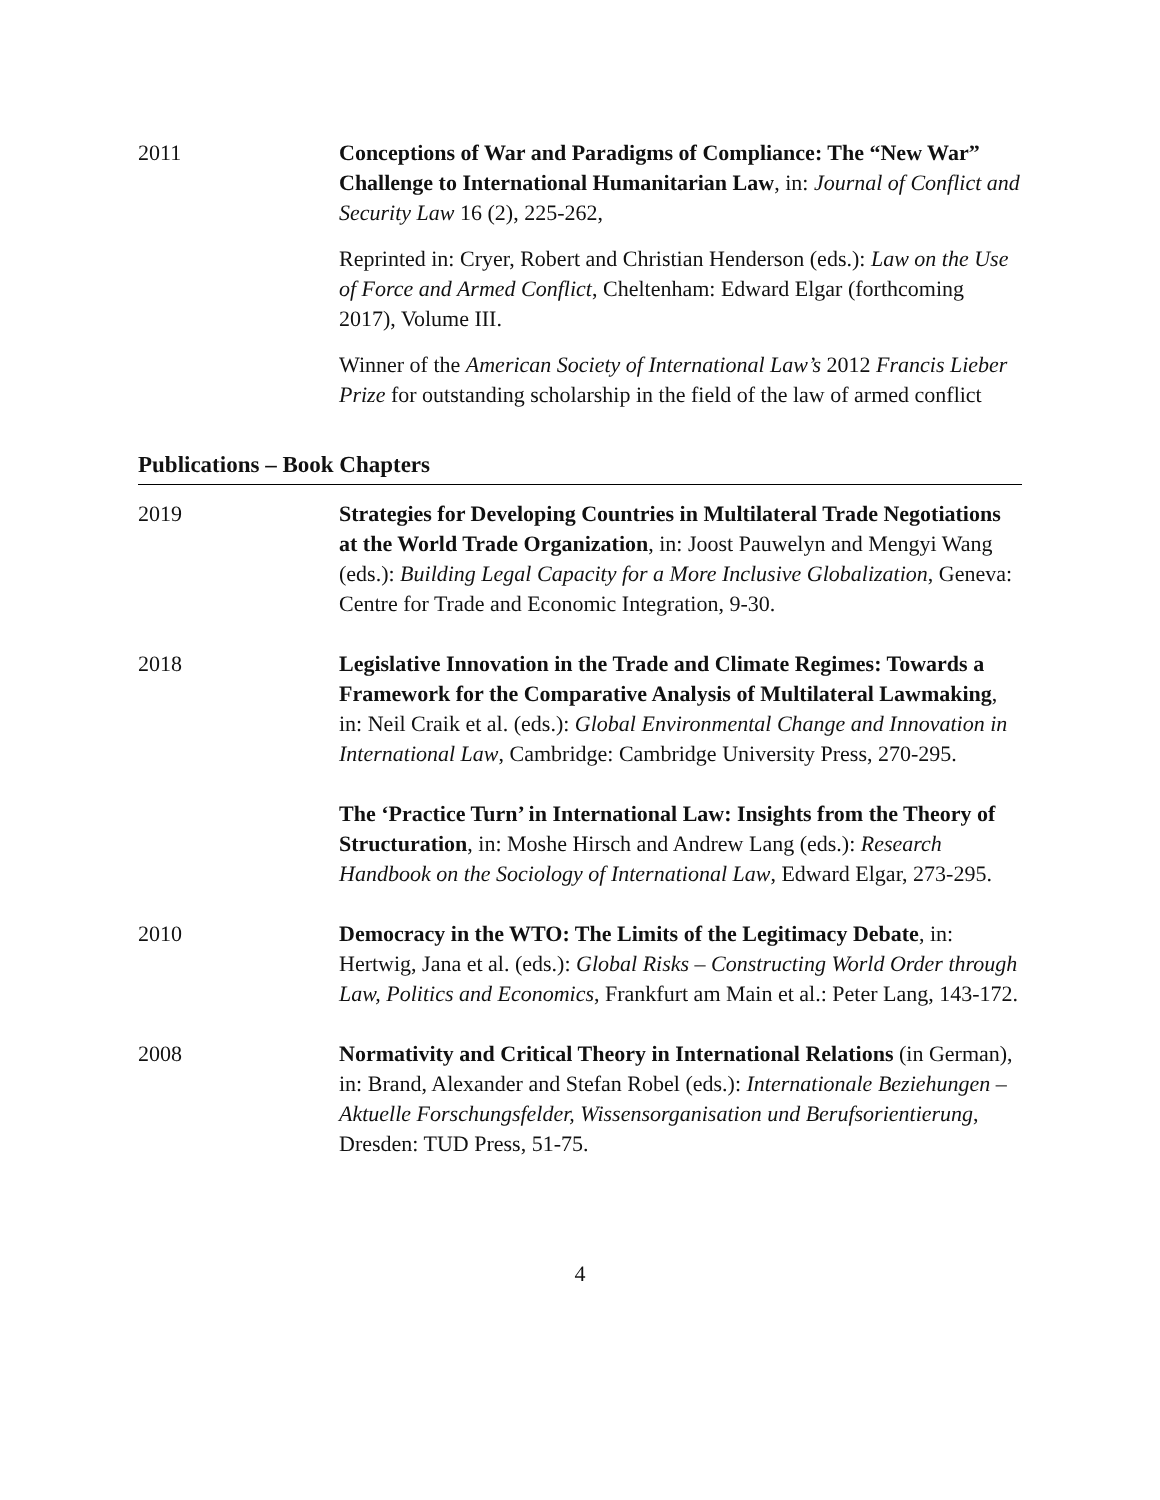2011 Conceptions of War and Paradigms of Compliance: The “New War” Challenge to International Humanitarian Law, in: Journal of Conflict and Security Law 16 (2), 225-262,
Reprinted in: Cryer, Robert and Christian Henderson (eds.): Law on the Use of Force and Armed Conflict, Cheltenham: Edward Elgar (forthcoming 2017), Volume III.
Winner of the American Society of International Law’s 2012 Francis Lieber Prize for outstanding scholarship in the field of the law of armed conflict
Publications – Book Chapters
2019 Strategies for Developing Countries in Multilateral Trade Negotiations at the World Trade Organization, in: Joost Pauwelyn and Mengyi Wang (eds.): Building Legal Capacity for a More Inclusive Globalization, Geneva: Centre for Trade and Economic Integration, 9-30.
2018 Legislative Innovation in the Trade and Climate Regimes: Towards a Framework for the Comparative Analysis of Multilateral Lawmaking, in: Neil Craik et al. (eds.): Global Environmental Change and Innovation in International Law, Cambridge: Cambridge University Press, 270-295.
The ‘Practice Turn’ in International Law: Insights from the Theory of Structuration, in: Moshe Hirsch and Andrew Lang (eds.): Research Handbook on the Sociology of International Law, Edward Elgar, 273-295.
2010 Democracy in the WTO: The Limits of the Legitimacy Debate, in: Hertwig, Jana et al. (eds.): Global Risks – Constructing World Order through Law, Politics and Economics, Frankfurt am Main et al.: Peter Lang, 143-172.
2008 Normativity and Critical Theory in International Relations (in German), in: Brand, Alexander and Stefan Robel (eds.): Internationale Beziehungen – Aktuelle Forschungsfelder, Wissensorganisation und Berufsorientierung, Dresden: TUD Press, 51-75.
4